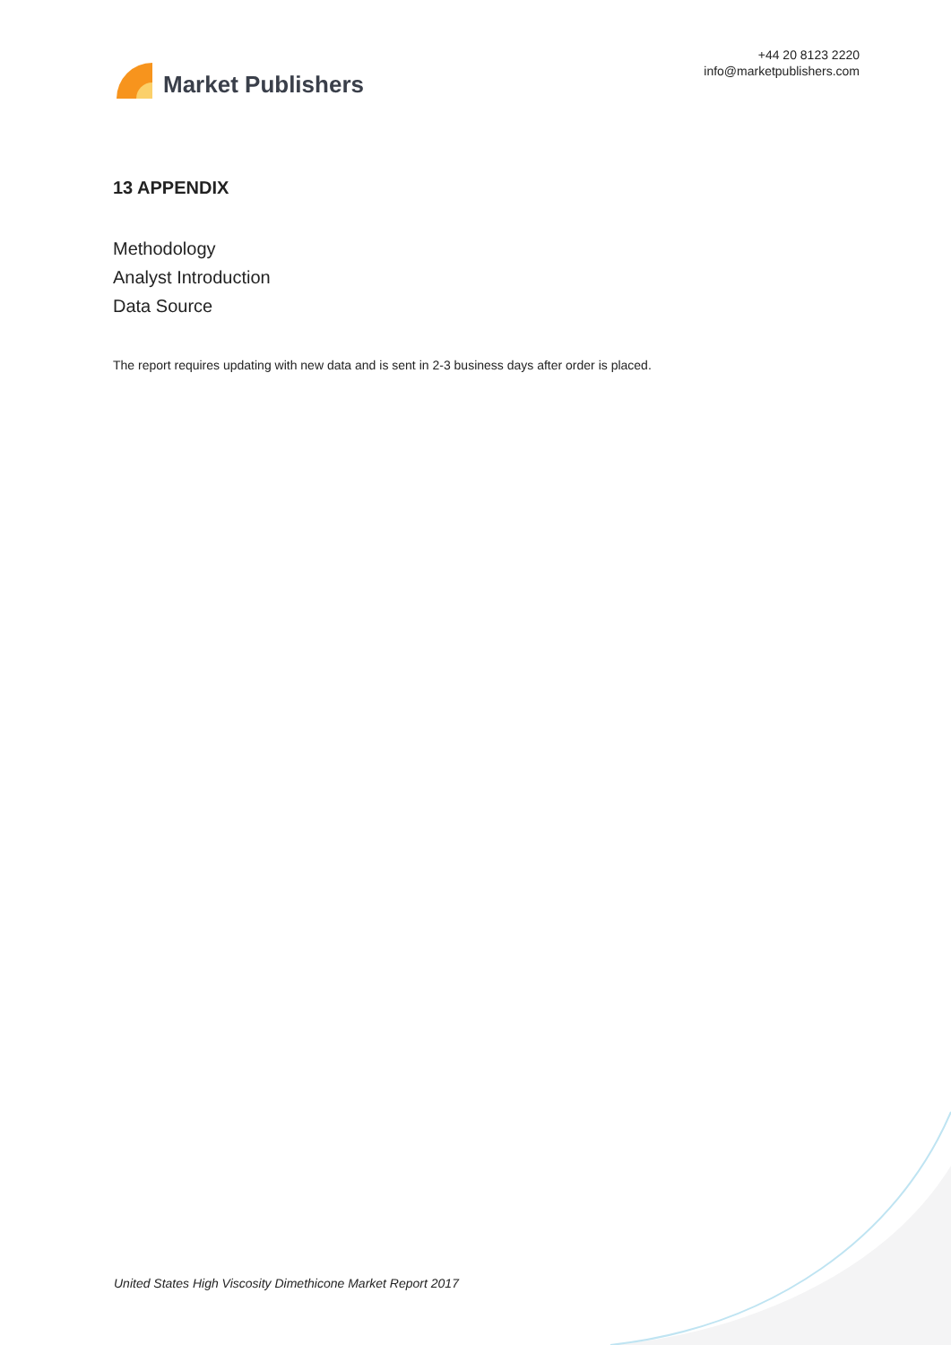Market Publishers
+44 20 8123 2220
info@marketpublishers.com
13 APPENDIX
Methodology
Analyst Introduction
Data Source
The report requires updating with new data and is sent in 2-3 business days after order is placed.
United States High Viscosity Dimethicone Market Report 2017